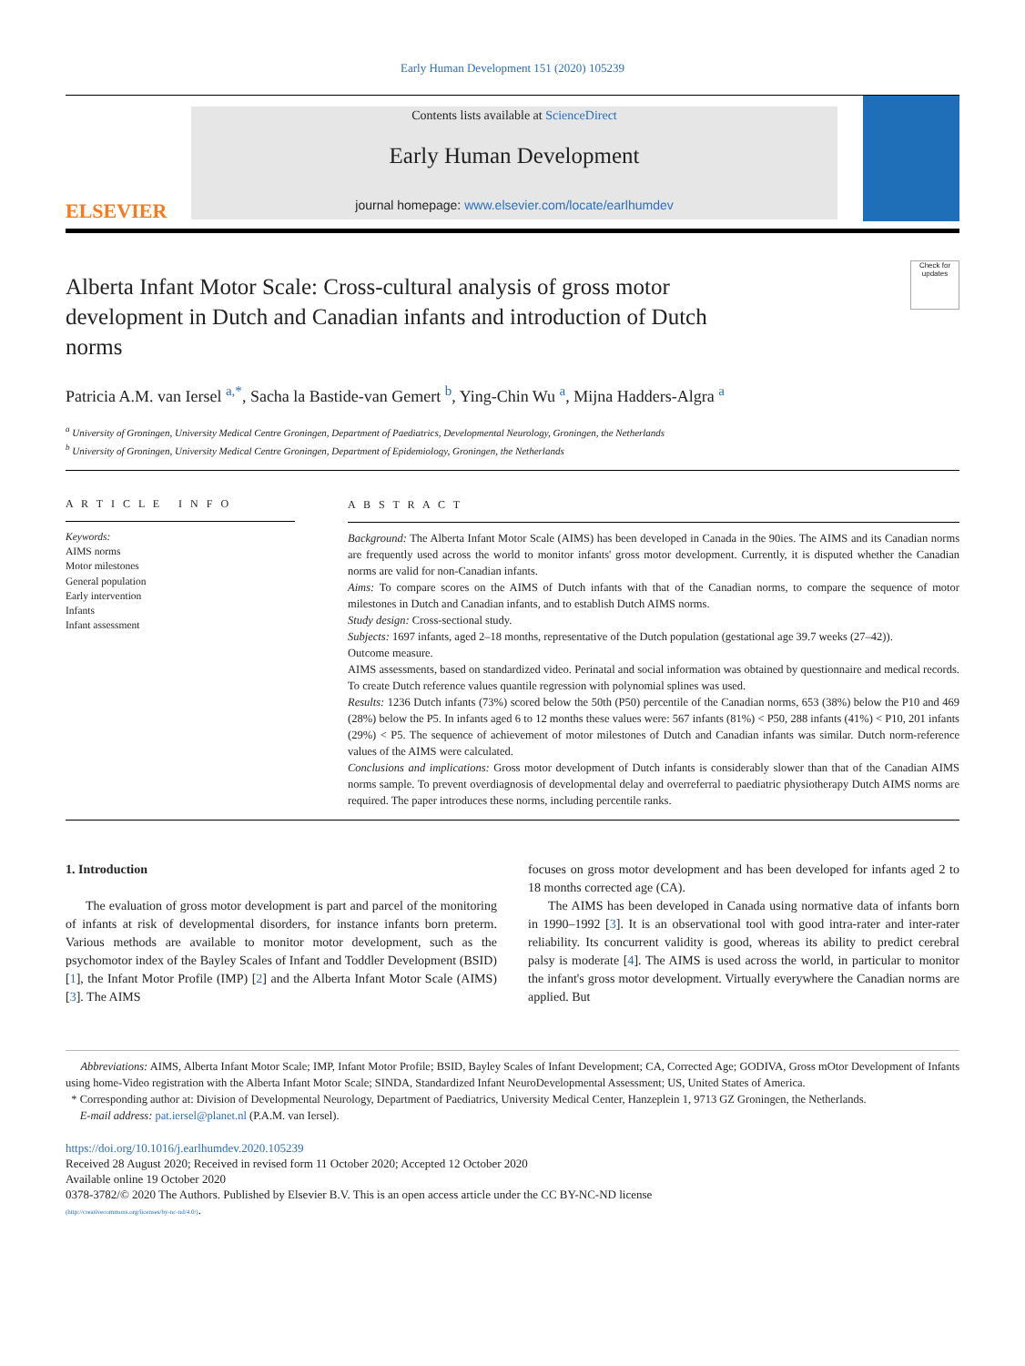Early Human Development 151 (2020) 105239
ELSEVIER
Contents lists available at ScienceDirect
Early Human Development
journal homepage: www.elsevier.com/locate/earlhumdev
Alberta Infant Motor Scale: Cross-cultural analysis of gross motor development in Dutch and Canadian infants and introduction of Dutch norms
Check for updates
Patricia A.M. van Iersel <sup>a,*</sup>, Sacha la Bastide-van Gemert <sup>b</sup>, Ying-Chin Wu <sup>a</sup>, Mijna Hadders-Algra <sup>a</sup>
<sup>a</sup> University of Groningen, University Medical Centre Groningen, Department of Paediatrics, Developmental Neurology, Groningen, the Netherlands
<sup>b</sup> University of Groningen, University Medical Centre Groningen, Department of Epidemiology, Groningen, the Netherlands
A R T I C L E I N F O
Keywords:
AIMS norms
Motor milestones
General population
Early intervention
Infants
Infant assessment
A B S T R A C T
Background: The Alberta Infant Motor Scale (AIMS) has been developed in Canada in the 90ies. The AIMS and its Canadian norms are frequently used across the world to monitor infants' gross motor development. Currently, it is disputed whether the Canadian norms are valid for non-Canadian infants.
Aims: To compare scores on the AIMS of Dutch infants with that of the Canadian norms, to compare the sequence of motor milestones in Dutch and Canadian infants, and to establish Dutch AIMS norms.
Study design: Cross-sectional study.
Subjects: 1697 infants, aged 2–18 months, representative of the Dutch population (gestational age 39.7 weeks (27–42)).
Outcome measure.
AIMS assessments, based on standardized video. Perinatal and social information was obtained by questionnaire and medical records. To create Dutch reference values quantile regression with polynomial splines was used.
Results: 1236 Dutch infants (73%) scored below the 50th (P50) percentile of the Canadian norms, 653 (38%) below the P10 and 469 (28%) below the P5. In infants aged 6 to 12 months these values were: 567 infants (81%) < P50, 288 infants (41%) < P10, 201 infants (29%) < P5. The sequence of achievement of motor milestones of Dutch and Canadian infants was similar. Dutch norm-reference values of the AIMS were calculated.
Conclusions and implications: Gross motor development of Dutch infants is considerably slower than that of the Canadian AIMS norms sample. To prevent overdiagnosis of developmental delay and overreferral to paediatric physiotherapy Dutch AIMS norms are required. The paper introduces these norms, including percentile ranks.
1. Introduction
The evaluation of gross motor development is part and parcel of the monitoring of infants at risk of developmental disorders, for instance infants born preterm. Various methods are available to monitor motor development, such as the psychomotor index of the Bayley Scales of Infant and Toddler Development (BSID) [1], the Infant Motor Profile (IMP) [2] and the Alberta Infant Motor Scale (AIMS) [3]. The AIMS
focuses on gross motor development and has been developed for infants aged 2 to 18 months corrected age (CA).
The AIMS has been developed in Canada using normative data of infants born in 1990–1992 [3]. It is an observational tool with good intra-rater and inter-rater reliability. Its concurrent validity is good, whereas its ability to predict cerebral palsy is moderate [4]. The AIMS is used across the world, in particular to monitor the infant's gross motor development. Virtually everywhere the Canadian norms are applied. But
Abbreviations: AIMS, Alberta Infant Motor Scale; IMP, Infant Motor Profile; BSID, Bayley Scales of Infant Development; CA, Corrected Age; GODIVA, Gross mOtor Development of Infants using home-Video registration with the Alberta Infant Motor Scale; SINDA, Standardized Infant NeuroDevelopmental Assessment; US, United States of America.
* Corresponding author at: Division of Developmental Neurology, Department of Paediatrics, University Medical Center, Hanzeplein 1, 9713 GZ Groningen, the Netherlands.
E-mail address: pat.iersel@planet.nl (P.A.M. van Iersel).
https://doi.org/10.1016/j.earlhumdev.2020.105239
Received 28 August 2020; Received in revised form 11 October 2020; Accepted 12 October 2020
Available online 19 October 2020
0378-3782/© 2020 The Authors. Published by Elsevier B.V. This is an open access article under the CC BY-NC-ND license
(http://creativecommons.org/licenses/by-nc-nd/4.0/).